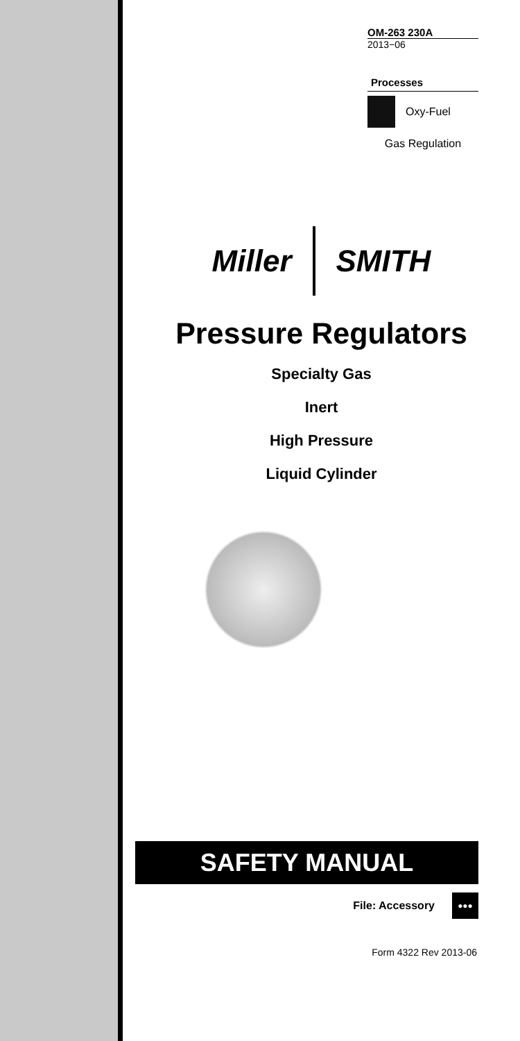OM-263 230A
2013−06
Processes
Oxy-Fuel
Gas Regulation
Miller SMITH
Pressure Regulators
Specialty Gas
Inert
High Pressure
Liquid Cylinder
SAFETY MANUAL
File: Accessory ●●●
Form 4322 Rev 2013-06